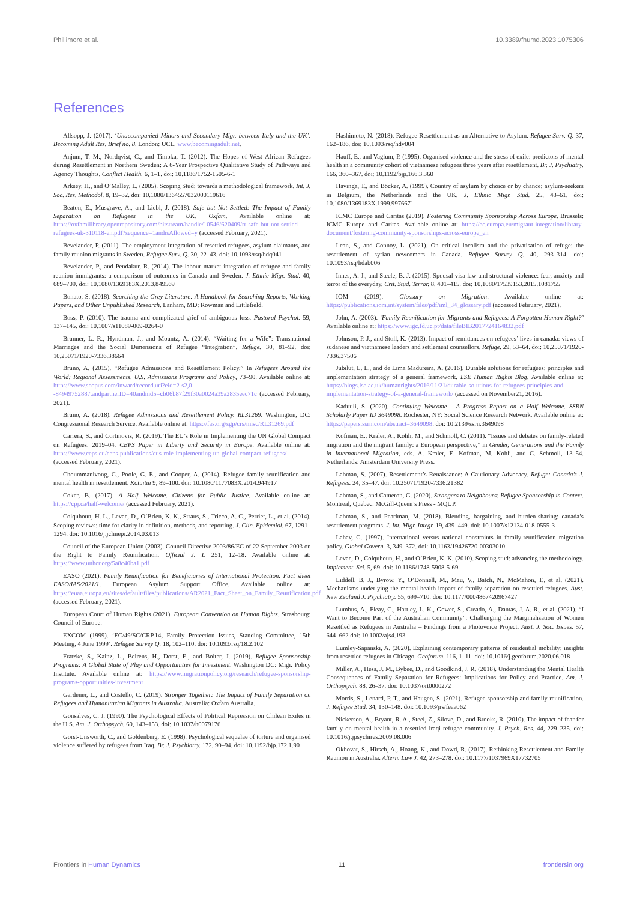Phillimore et al. 10.3389/fhumd.2023.1075306
References
Allsopp, J. (2017). ‘Unaccompanied Minors and Secondary Migr. between Italy and the UK’. Becoming Adult Res. Brief no. 8. London: UCL. www.becomingadult.net.
Anjum, T. M., Nordqvist, C., and Timpka, T. (2012). The Hopes of West African Refugees during Resettlement in Northern Sweden: A 6-Year Prospective Qualitative Study of Pathways and Agency Thoughts. Conflict Health. 6, 1–1. doi: 10.1186/1752-1505-6-1
Arksey, H., and O’Malley, L. (2005). Scoping Stud: towards a methodological framework. Int. J. Soc. Res. Methodol. 8, 19–32. doi: 10.1080/1364557032000119616
Beaton, E., Musgrave, A., and Liebl, J. (2018). Safe but Not Settled: The Impact of Family Separation on Refugees in the UK. Oxfam. Available online at: https://oxfamilibrary.openrepository.com/bitstream/handle/10546/620409/rr-safe-but-not-settled-refugees-uk-310118-en.pdf?sequence=1andisAllowed=y (accessed February, 2021).
Bevelander, P. (2011). The employment integration of resettled refugees, asylum claimants, and family reunion migrants in Sweden. Refugee Surv. Q. 30, 22–43. doi: 10.1093/rsq/hdq041
Bevelander, P., and Pendakur, R. (2014). The labour market integration of refugee and family reunion immigrants: a comparison of outcomes in Canada and Sweden. J. Ethnic Migr. Stud. 40, 689–709. doi: 10.1080/1369183X.2013.849569
Bonato, S. (2018). Searching the Grey Literature: A Handbook for Searching Reports, Working Papers, and Other Unpublished Research. Lanham, MD: Rowman and Littlefield.
Boss, P. (2010). The trauma and complicated grief of ambiguous loss. Pastoral Psychol. 59, 137–145. doi: 10.1007/s11089-009-0264-0
Brunner, L. R., Hyndman, J., and Mountz, A. (2014). “Waiting for a Wife”: Transnational Marriages and the Social Dimensions of Refugee “Integration”. Refuge. 30, 81–92. doi: 10.25071/1920-7336.38664
Bruno, A. (2015). “Refugee Admissions and Resettlement Policy,” In Refugees Around the World: Regional Assessments, U.S. Admissions Programs and Policy, 73–90. Available online at: https://www.scopus.com/inward/record.uri?eid=2-s2,0--84949752887.andpartnerID=40andmd5=cb06b87f29f30a0024a39a2835eec71c (accessed February, 2021).
Bruno, A. (2018). Refugee Admissions and Resettlement Policy. RL31269. Washington, DC: Congressional Research Service. Available online at: https://fas.org/sgp/crs/misc/RL31269.pdf
Carrera, S., and Cortinovis, R. (2019). The EU’s Role in Implementing the UN Global Compact on Refugees. 2019–04. CEPS Paper in Liberty and Security in Europe. Available online at: https://www.ceps.eu/ceps-publications/eus-role-implementing-un-global-compact-refugees/ (accessed February, 2021).
Choummanivong, C., Poole, G. E., and Cooper, A. (2014). Refugee family reunification and mental health in resettlement. Kotuitui 9, 89–100. doi: 10.1080/1177083X.2014.944917
Coker, B. (2017). A Half Welcome. Citizens for Public Justice. Available online at: https://cpj.ca/half-welcome/ (accessed February, 2021).
Colquhoun, H. L., Levac, D., O’Brien, K. K., Straus, S., Tricco, A. C., Perrier, L., et al. (2014). Scoping reviews: time for clarity in definition, methods, and reporting. J. Clin. Epidemiol. 67, 1291–1294. doi: 10.1016/j.jclinepi.2014.03.013
Council of the European Union (2003). Council Directive 2003/86/EC of 22 September 2003 on the Right to Family Reunification. Official J. L 251, 12–18. Available online at: https://www.unhcr.org/5a8c40ba1.pdf
EASO (2021). Family Reunification for Beneficiaries of International Protection. Fact sheet EASO/IAS/2021/1. European Asylum Support Office. Available online at: https://euaa.europa.eu/sites/default/files/publications/AR2021_Fact_Sheet_on_Family_Reunification.pdf (accessed February, 2021).
European Court of Human Rights (2021). European Convention on Human Rights. Strasbourg: Council of Europe.
EXCOM (1999). ‘EC/49/SC/CRP.14, Family Protection Issues, Standing Committee, 15th Meeting, 4 June 1999’. Refugee Survey Q. 18, 102–110. doi: 10.1093/rsq/18.2.102
Fratzke, S., Kainz, L., Beirens, H., Dorst, E., and Bolter, J. (2019). Refugee Sponsorship Programs: A Global State of Play and Opportunities for Investment. Washington DC: Migr. Policy Institute. Available online at: https://www.migrationpolicy.org/research/refugee-sponsorship-programs-opportunities-investment
Gardener, L., and Costello, C. (2019). Stronger Together: The Impact of Family Separation on Refugees and Humanitarian Migrants in Australia. Australia: Oxfam Australia.
Gonsalves, C. J. (1990). The Psychological Effects of Political Repression on Chilean Exiles in the U.S. Am. J. Orthopsych. 60, 143–153. doi: 10.1037/h0079176
Gorst-Unsworth, C., and Goldenberg, E. (1998). Psychological sequelae of torture and organised violence suffered by refugees from Iraq. Br. J. Psychiatry. 172, 90–94. doi: 10.1192/bjp.172.1.90
Hashimoto, N. (2018). Refugee Resettlement as an Alternative to Asylum. Refugee Surv. Q. 37, 162–186. doi: 10.1093/rsq/hdy004
Hauff, E., and Vaglum, P. (1995). Organised violence and the stress of exile: predictors of mental health in a community cohort of vietnamese refugees three years after resettlement. Br. J. Psychiatry. 166, 360–367. doi: 10.1192/bjp.166.3.360
Havinga, T., and Böcker, A. (1999). Country of asylum by choice or by chance: asylum-seekers in Belgium, the Netherlands and the UK. J. Ethnic Migr. Stud. 25, 43–61. doi: 10.1080/1369183X.1999.9976671
ICMC Europe and Caritas (2019). Fostering Community Sponsorship Across Europe. Brussels: ICMC Europe and Caritas. Available online at: https://ec.europa.eu/migrant-integration/library-document/fostering-community-sponsorships-across-europe_en
Ilcan, S., and Connoy, L. (2021). On critical localism and the privatisation of refuge: the resettlement of syrian newcomers in Canada. Refugee Survey Q. 40, 293–314. doi: 10.1093/rsq/hdab006
Innes, A. J., and Steele, B. J. (2015). Spousal visa law and structural violence: fear, anxiety and terror of the everyday. Crit. Stud. Terror. 8, 401–415. doi: 10.1080/17539153.2015.1081755
IOM (2019). Glossary on Migration. Available online at: https://publications.iom.int/system/files/pdf/iml_34_glossary.pdf (accessed February, 2021).
John, A. (2003). ‘Family Reunification for Migrants and Refugees: A Forgotten Human Right?’ Available online at: https://www.igc.fd.uc.pt/data/fileBIB2017724164832.pdf
Johnson, P. J., and Stoll, K. (2013). Impact of remittances on refugees’ lives in canada: views of sudanese and vietnamese leaders and settlement counsellors. Refuge. 29, 53–64. doi: 10.25071/1920-7336.37506
Jubilut, L. L., and de Lima Madureira, A. (2016). Durable solutions for refugees: principles and implementation strategy of a general framework. LSE Human Rights Blog. Available online at: https://blogs.lse.ac.uk/humanrights/2016/11/21/durable-solutions-for-refugees-principles-and-implementation-strategy-of-a-general-framework/ (accessed on November21, 2016).
Kaduuli, S. (2020). Continuing Welcome - A Progress Report on a Half Welcome. SSRN Scholarly Paper ID 3649098. Rochester, NY: Social Science Research Network. Available online at: https://papers.ssrn.com/abstract=3649098. doi: 10.2139/ssrn.3649098
Kofman, E., Kraler, A., Kohli, M., and Schmoll, C. (2011). “Issues and debates on family-related migration and the migrant family: a European perspective,” in Gender, Generations and the Family in International Migration, eds. A. Kraler, E. Kofman, M. Kohli, and C. Schmoll, 13–54. Netherlands: Amsterdam University Press.
Labman, S. (2007). Resettlement’s Renaissance: A Cautionary Advocacy. Refuge: Canada’s J. Refugees. 24, 35–47. doi: 10.25071/1920-7336.21382
Labman, S., and Cameron, G. (2020). Strangers to Neighbours: Refugee Sponsorship in Context. Montreal, Quebec: McGill-Queen’s Press - MQUP.
Labman, S., and Pearlman, M. (2018). Blending, bargaining, and burden-sharing: canada’s resettlement programs. J. Int. Migr. Integr. 19, 439–449. doi: 10.1007/s12134-018-0555-3
Lahav, G. (1997). International versus national constraints in family-reunification migration policy. Global Govern. 3, 349–372. doi: 10.1163/19426720-00303010
Levac, D., Colquhoun, H., and O’Brien, K. K. (2010). Scoping stud: advancing the methodology. Implement. Sci. 5, 69. doi: 10.1186/1748-5908-5-69
Liddell, B. J., Byrow, Y., O’Donnell, M., Mau, V., Batch, N., McMahon, T., et al. (2021). Mechanisms underlying the mental health impact of family separation on resettled refugees. Aust. New Zealand J. Psychiatry. 55, 699–710. doi: 10.1177/0004867420967427
Lumbus, A., Fleay, C., Hartley, L. K., Gower, S., Creado, A., Dantas, J. A. R., et al. (2021). “I Want to Become Part of the Australian Community”: Challenging the Marginalisation of Women Resettled as Refugees in Australia – Findings from a Photovoice Project. Aust. J. Soc. Issues. 57, 644–662 doi: 10.1002/ajs4.193
Lumley-Sapanski, A. (2020). Explaining contemporary patterns of residential mobility: insights from resettled refugees in Chicago. Geoforum. 116, 1–11. doi: 10.1016/j.geoforum.2020.06.018
Miller, A., Hess, J. M., Bybee, D., and Goodkind, J. R. (2018). Understanding the Mental Health Consequences of Family Separation for Refugees: Implications for Policy and Practice. Am. J. Orthopsych. 88, 26–37. doi: 10.1037/ort0000272
Morris, S., Lenard, P. T., and Haugen, S. (2021). Refugee sponsorship and family reunification. J. Refugee Stud. 34, 130–148. doi: 10.1093/jrs/feaa062
Nickerson, A., Bryant, R. A., Steel, Z., Silove, D., and Brooks, R. (2010). The impact of fear for family on mental health in a resettled iraqi refugee community. J. Psych. Res. 44, 229–235. doi: 10.1016/j.jpsychires.2009.08.006
Okhovat, S., Hirsch, A., Hoang, K., and Dowd, R. (2017). Rethinking Resettlement and Family Reunion in Australia. Altern. Law J. 42, 273–278. doi: 10.1177/1037969X17732705
Frontiers in Human Dynamics 11 frontiersin.org